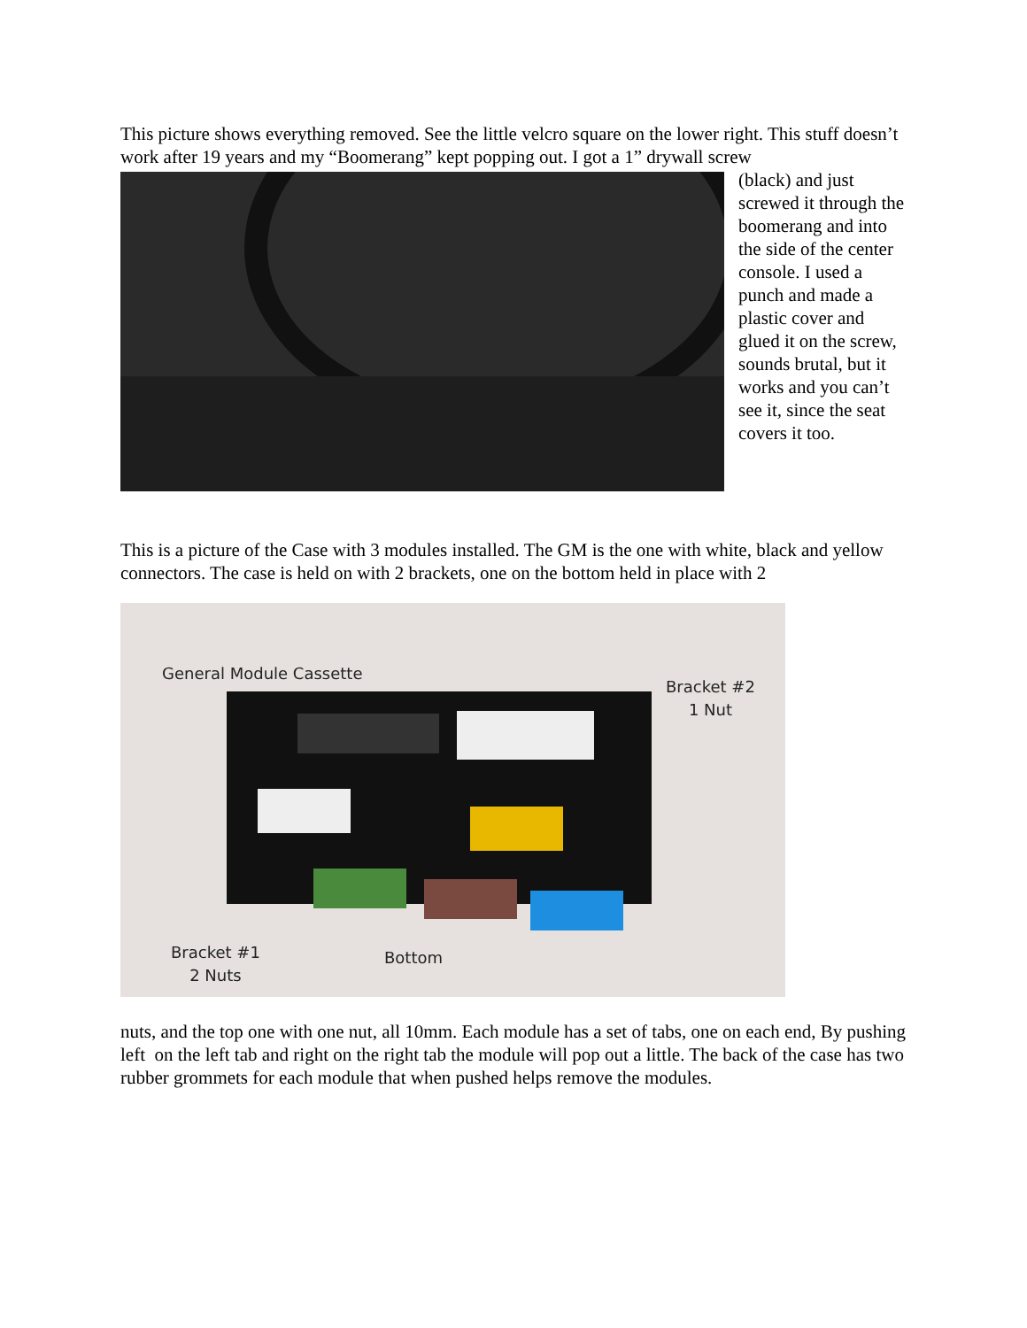This picture shows everything removed. See the little velcro square on the lower right. This stuff doesn’t work after 19 years and my “Boomerang” kept popping out. I got a 1” drywall screw
(black) and just screwed it through the boomerang and into the side of the center console. I used a punch and made a plastic cover and glued it on the screw, sounds brutal, but it works and you can’t see it, since the seat covers it too.
This is a picture of the Case with 3 modules installed. The GM is the one with white, black and yellow connectors. The case is held on with 2 brackets, one on the bottom held in place with 2
General Module Cassette
Bracket #2
1 Nut
Bracket #1
2 Nuts
Bottom
nuts, and the top one with one nut, all 10mm. Each module has a set of tabs, one on each end, By pushing left on the left tab and right on the right tab the module will pop out a little. The back of the case has two rubber grommets for each module that when pushed helps remove the modules.